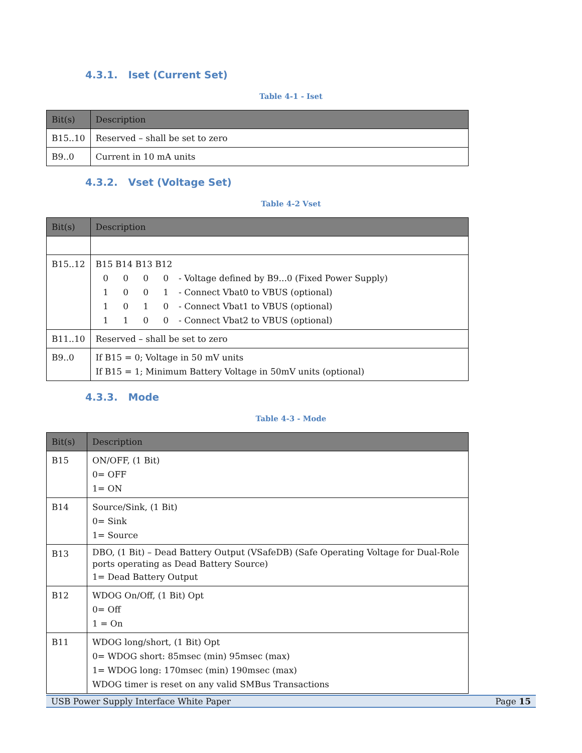4.3.1. Iset (Current Set)
Table 4-1 - Iset
| Bit(s) | Description |
| --- | --- |
| B15..10 | Reserved – shall be set to zero |
| B9..0 | Current in 10 mA units |
4.3.2. Vset (Voltage Set)
Table 4-2 Vset
| Bit(s) | Description |
| --- | --- |
| B15..12 | B15 B14 B13 B12 0 0 0 0 - Voltage defined by B9...0 (Fixed Power Supply) 1 0 0 1 - Connect Vbat0 to VBUS (optional) 1 0 1 0 - Connect Vbat1 to VBUS (optional) 1 1 0 0 - Connect Vbat2 to VBUS (optional) |
| B11..10 | Reserved – shall be set to zero |
| B9..0 | If B15 = 0; Voltage in 50 mV units If B15 = 1; Minimum Battery Voltage in 50mV units (optional) |
4.3.3. Mode
Table 4-3 - Mode
| Bit(s) | Description |
| --- | --- |
| B15 | ON/OFF, (1 Bit) 0= OFF 1= ON |
| B14 | Source/Sink, (1 Bit) 0= Sink 1= Source |
| B13 | DBO, (1 Bit) – Dead Battery Output (VSafeDB) (Safe Operating Voltage for Dual-Role ports operating as Dead Battery Source) 1= Dead Battery Output |
| B12 | WDOG On/Off, (1 Bit) Opt 0= Off 1 = On |
| B11 | WDOG long/short, (1 Bit) Opt 0= WDOG short: 85msec (min) 95msec (max) 1= WDOG long: 170msec (min) 190msec (max) WDOG timer is reset on any valid SMBus Transactions |
USB Power Supply Interface White Paper Page 15